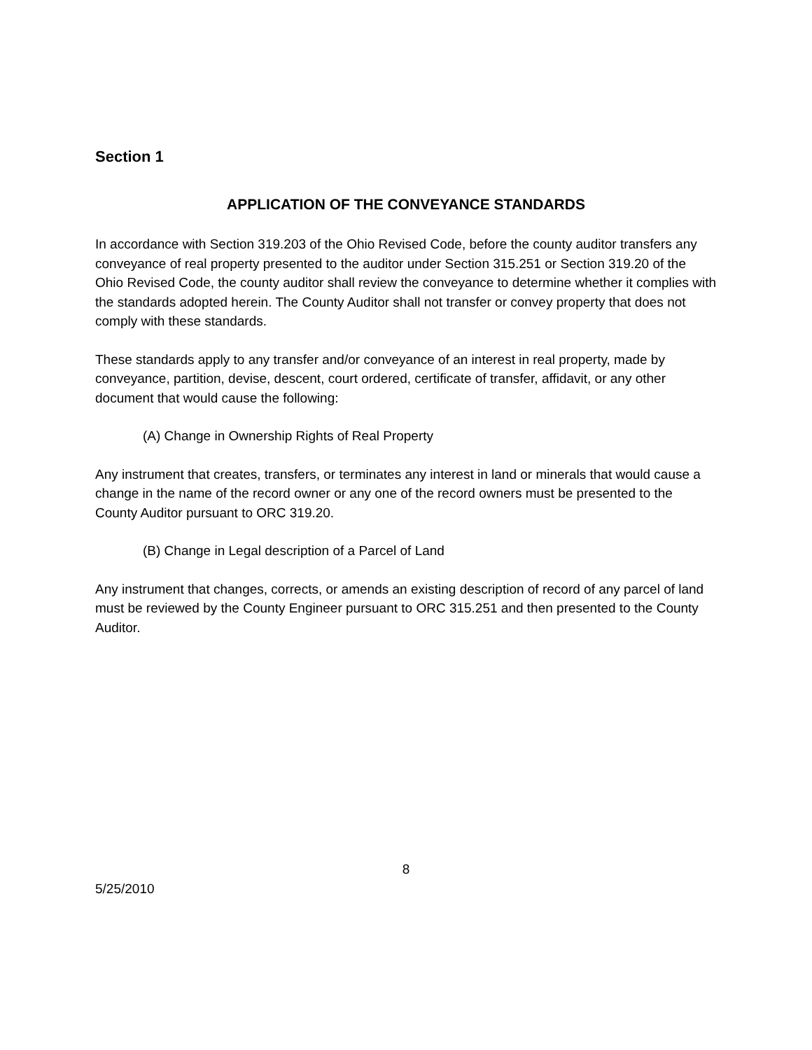Section 1
APPLICATION OF THE CONVEYANCE STANDARDS
In accordance with Section 319.203 of the Ohio Revised Code, before the county auditor transfers any conveyance of real property presented to the auditor under Section 315.251 or Section 319.20 of the Ohio Revised Code, the county auditor shall review the conveyance to determine whether it complies with the standards adopted herein. The County Auditor shall not transfer or convey property that does not comply with these standards.
These standards apply to any transfer and/or conveyance of an interest in real property, made by conveyance, partition, devise, descent, court ordered, certificate of transfer, affidavit, or any other document that would cause the following:
(A) Change in Ownership Rights of Real Property
Any instrument that creates, transfers, or terminates any interest in land or minerals that would cause a change in the name of the record owner or any one of the record owners must be presented to the County Auditor pursuant to ORC 319.20.
(B) Change in Legal description of a Parcel of Land
Any instrument that changes, corrects, or amends an existing description of record of any parcel of land must be reviewed by the County Engineer pursuant to ORC 315.251 and then presented to the County Auditor.
8
5/25/2010